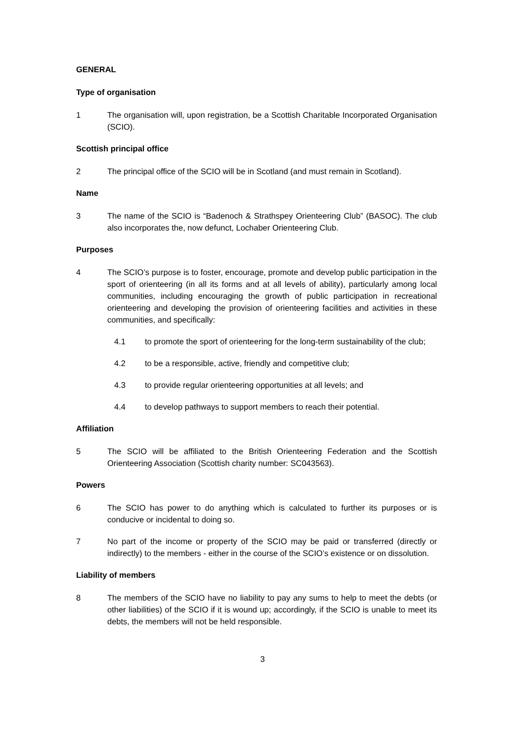GENERAL
Type of organisation
1 The organisation will, upon registration, be a Scottish Charitable Incorporated Organisation (SCIO).
Scottish principal office
2 The principal office of the SCIO will be in Scotland (and must remain in Scotland).
Name
3 The name of the SCIO is “Badenoch & Strathspey Orienteering Club” (BASOC). The club also incorporates the, now defunct, Lochaber Orienteering Club.
Purposes
4 The SCIO’s purpose is to foster, encourage, promote and develop public participation in the sport of orienteering (in all its forms and at all levels of ability), particularly among local communities, including encouraging the growth of public participation in recreational orienteering and developing the provision of orienteering facilities and activities in these communities, and specifically:
4.1 to promote the sport of orienteering for the long-term sustainability of the club;
4.2 to be a responsible, active, friendly and competitive club;
4.3 to provide regular orienteering opportunities at all levels; and
4.4 to develop pathways to support members to reach their potential.
Affiliation
5 The SCIO will be affiliated to the British Orienteering Federation and the Scottish Orienteering Association (Scottish charity number: SC043563).
Powers
6 The SCIO has power to do anything which is calculated to further its purposes or is conducive or incidental to doing so.
7 No part of the income or property of the SCIO may be paid or transferred (directly or indirectly) to the members - either in the course of the SCIO’s existence or on dissolution.
Liability of members
8 The members of the SCIO have no liability to pay any sums to help to meet the debts (or other liabilities) of the SCIO if it is wound up; accordingly, if the SCIO is unable to meet its debts, the members will not be held responsible.
3